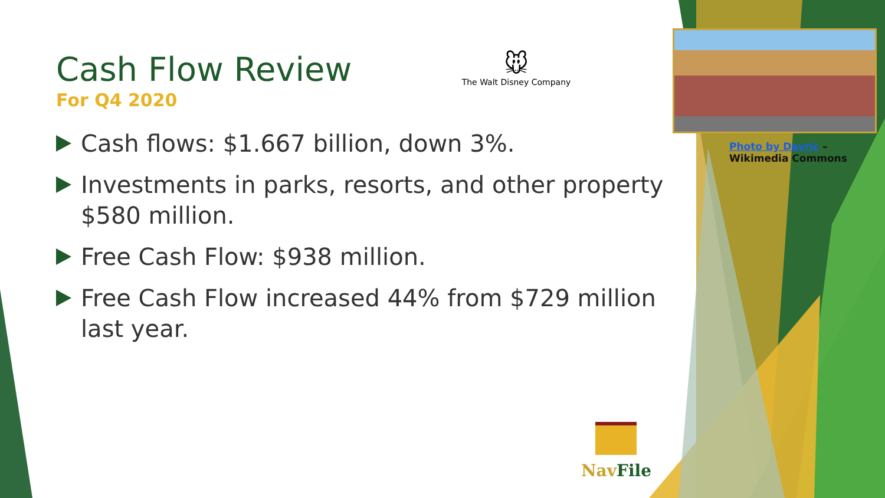Cash Flow Review
For Q4 2020
Cash flows: $1.667 billion, down 3%.
Investments in parks, resorts, and other property $580 million.
Free Cash Flow: $938 million.
Free Cash Flow increased 44% from $729 million last year.
🐭
The Walt Disney Company
Photo by Davric –
Wikimedia Commons
Nav File